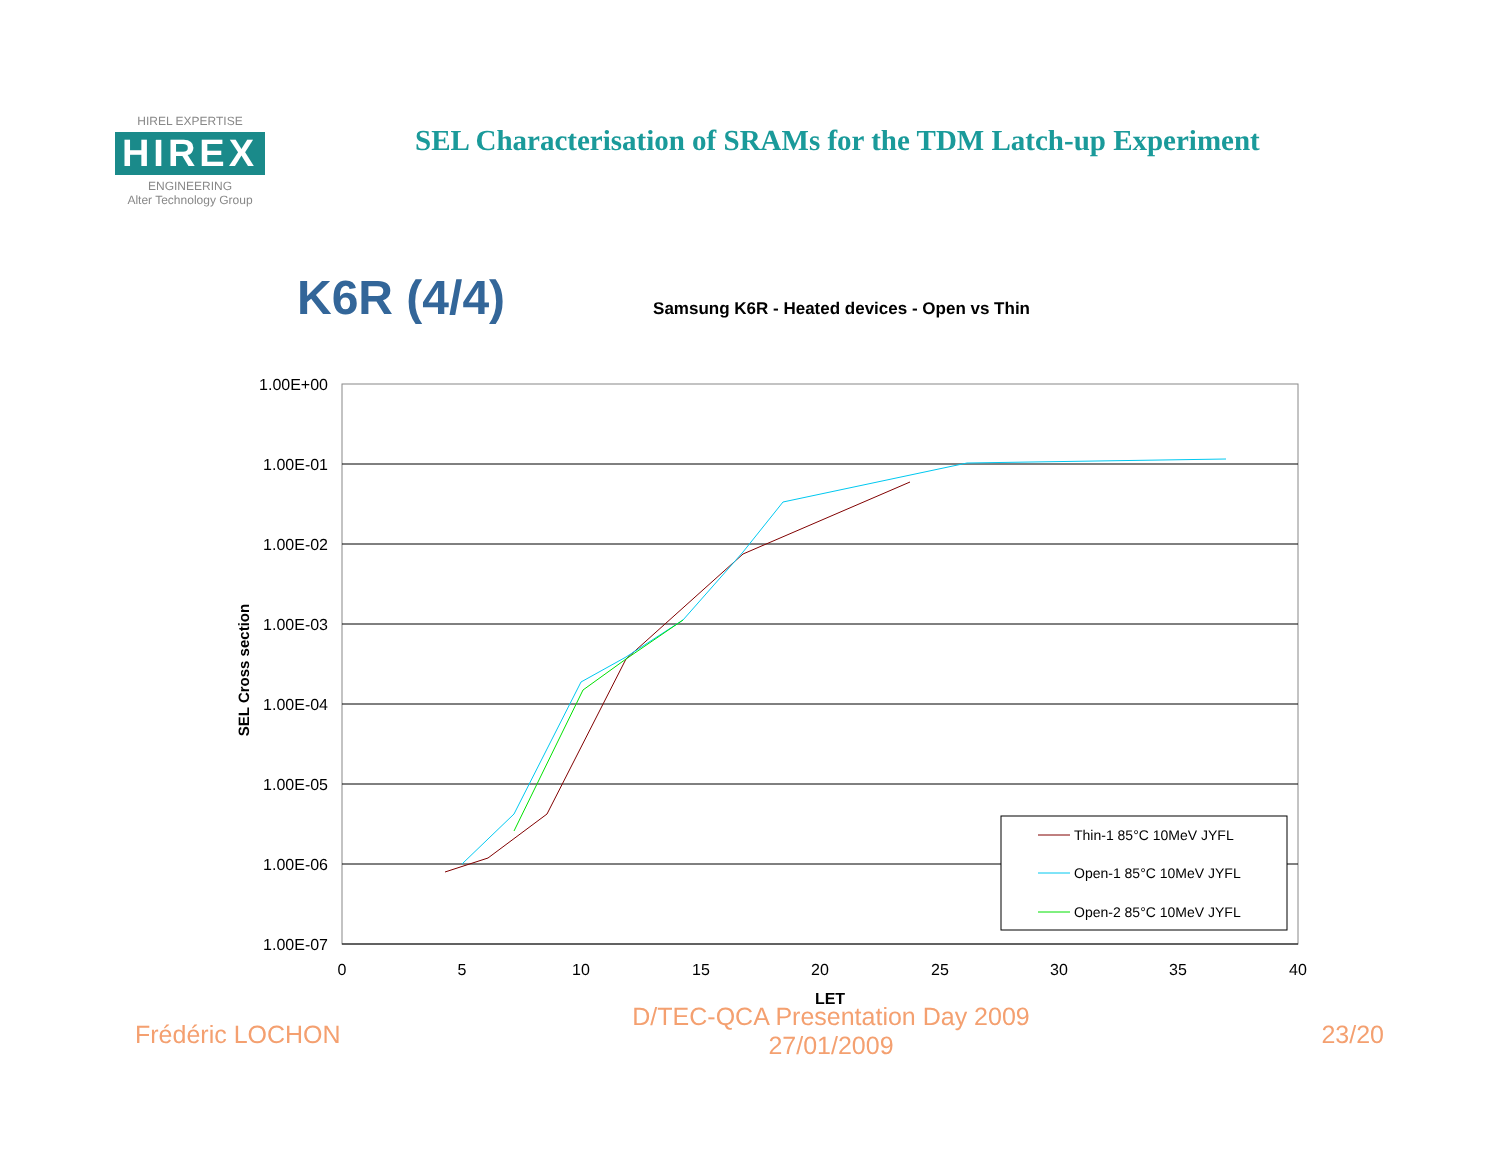HIREL EXPERTISE
HIREX
ENGINEERING
Alter Technology Group
SEL Characterisation of SRAMs for the TDM Latch-up Experiment
K6R (4/4)
Samsung K6R - Heated devices - Open vs Thin
1.00E+00
1.00E-01
1.00E-02
1.00E-03
1.00E-04
1.00E-05
1.00E-06
1.00E-07
0
5
10
15
20
25
30
35
40
LET
SEL Cross section
Thin-1 85°C 10MeV JYFL
Open-1 85°C 10MeV JYFL
Open-2 85°C 10MeV JYFL
Frédéric LOCHON D/TEC-QCA Presentation Day 2009
27/01/2009 23/20